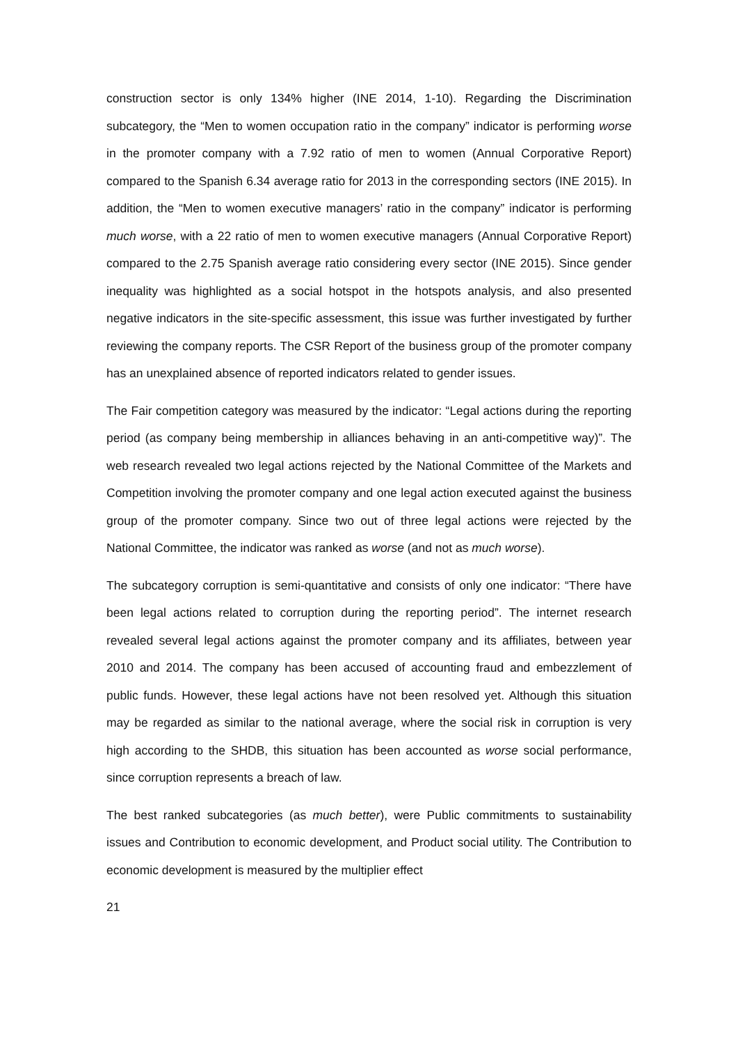construction sector is only 134% higher (INE 2014, 1-10). Regarding the Discrimination subcategory, the “Men to women occupation ratio in the company” indicator is performing worse in the promoter company with a 7.92 ratio of men to women (Annual Corporative Report) compared to the Spanish 6.34 average ratio for 2013 in the corresponding sectors (INE 2015). In addition, the “Men to women executive managers’ ratio in the company” indicator is performing much worse, with a 22 ratio of men to women executive managers (Annual Corporative Report) compared to the 2.75 Spanish average ratio considering every sector (INE 2015). Since gender inequality was highlighted as a social hotspot in the hotspots analysis, and also presented negative indicators in the site-specific assessment, this issue was further investigated by further reviewing the company reports. The CSR Report of the business group of the promoter company has an unexplained absence of reported indicators related to gender issues.
The Fair competition category was measured by the indicator: “Legal actions during the reporting period (as company being membership in alliances behaving in an anti-competitive way)”. The web research revealed two legal actions rejected by the National Committee of the Markets and Competition involving the promoter company and one legal action executed against the business group of the promoter company. Since two out of three legal actions were rejected by the National Committee, the indicator was ranked as worse (and not as much worse).
The subcategory corruption is semi-quantitative and consists of only one indicator: “There have been legal actions related to corruption during the reporting period”. The internet research revealed several legal actions against the promoter company and its affiliates, between year 2010 and 2014. The company has been accused of accounting fraud and embezzlement of public funds. However, these legal actions have not been resolved yet. Although this situation may be regarded as similar to the national average, where the social risk in corruption is very high according to the SHDB, this situation has been accounted as worse social performance, since corruption represents a breach of law.
The best ranked subcategories (as much better), were Public commitments to sustainability issues and Contribution to economic development, and Product social utility. The Contribution to economic development is measured by the multiplier effect
21